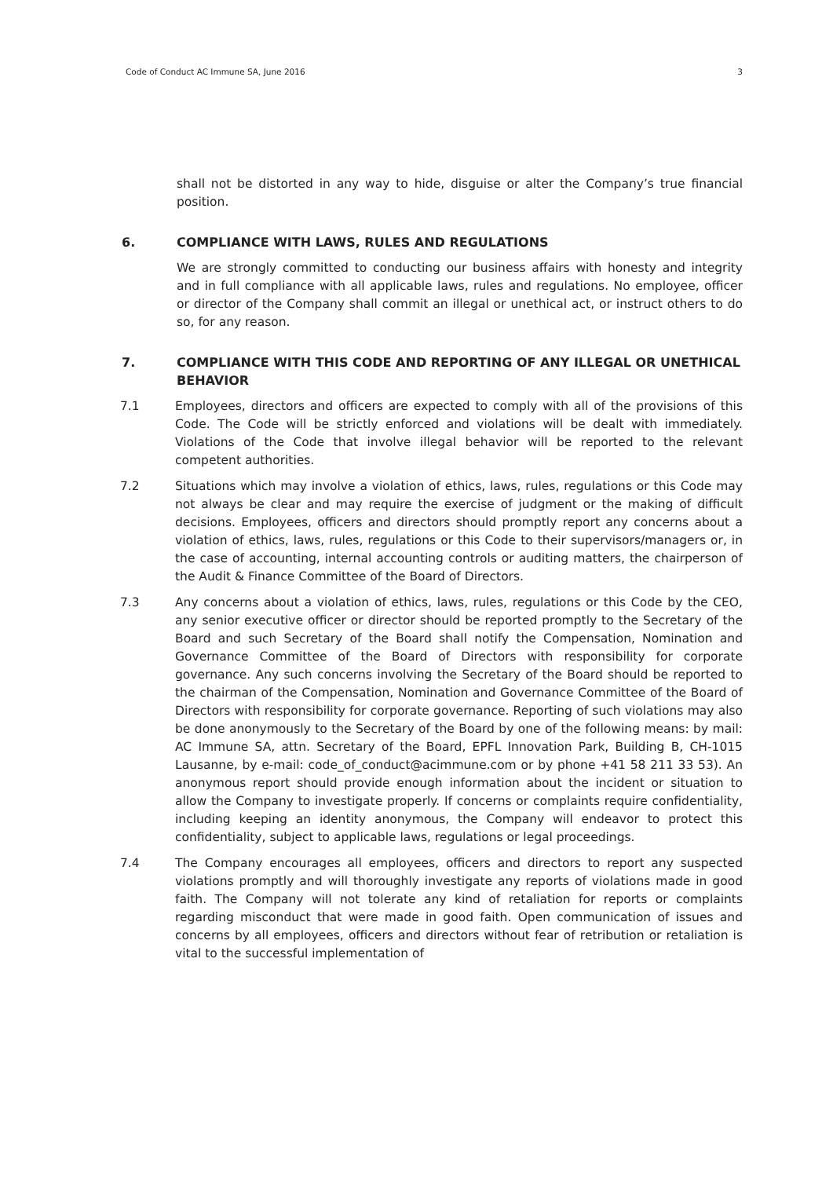Code of Conduct AC Immune SA, June 2016 3
shall not be distorted in any way to hide, disguise or alter the Company’s true financial position.
6. COMPLIANCE WITH LAWS, RULES AND REGULATIONS
We are strongly committed to conducting our business affairs with honesty and integrity and in full compliance with all applicable laws, rules and regulations. No employee, officer or director of the Company shall commit an illegal or unethical act, or instruct others to do so, for any reason.
7. COMPLIANCE WITH THIS CODE AND REPORTING OF ANY ILLEGAL OR UNETHICAL BEHAVIOR
7.1 Employees, directors and officers are expected to comply with all of the provisions of this Code. The Code will be strictly enforced and violations will be dealt with immediately. Violations of the Code that involve illegal behavior will be reported to the relevant competent authorities.
7.2 Situations which may involve a violation of ethics, laws, rules, regulations or this Code may not always be clear and may require the exercise of judgment or the making of difficult decisions. Employees, officers and directors should promptly report any concerns about a violation of ethics, laws, rules, regulations or this Code to their supervisors/managers or, in the case of accounting, internal accounting controls or auditing matters, the chairperson of the Audit & Finance Committee of the Board of Directors.
7.3 Any concerns about a violation of ethics, laws, rules, regulations or this Code by the CEO, any senior executive officer or director should be reported promptly to the Secretary of the Board and such Secretary of the Board shall notify the Compensation, Nomination and Governance Committee of the Board of Directors with responsibility for corporate governance. Any such concerns involving the Secretary of the Board should be reported to the chairman of the Compensation, Nomination and Governance Committee of the Board of Directors with responsibility for corporate governance. Reporting of such violations may also be done anonymously to the Secretary of the Board by one of the following means: by mail: AC Immune SA, attn. Secretary of the Board, EPFL Innovation Park, Building B, CH-1015 Lausanne, by e-mail: code_of_conduct@acimmune.com or by phone +41 58 211 33 53). An anonymous report should provide enough information about the incident or situation to allow the Company to investigate properly. If concerns or complaints require confidentiality, including keeping an identity anonymous, the Company will endeavor to protect this confidentiality, subject to applicable laws, regulations or legal proceedings.
7.4 The Company encourages all employees, officers and directors to report any suspected violations promptly and will thoroughly investigate any reports of violations made in good faith. The Company will not tolerate any kind of retaliation for reports or complaints regarding misconduct that were made in good faith. Open communication of issues and concerns by all employees, officers and directors without fear of retribution or retaliation is vital to the successful implementation of